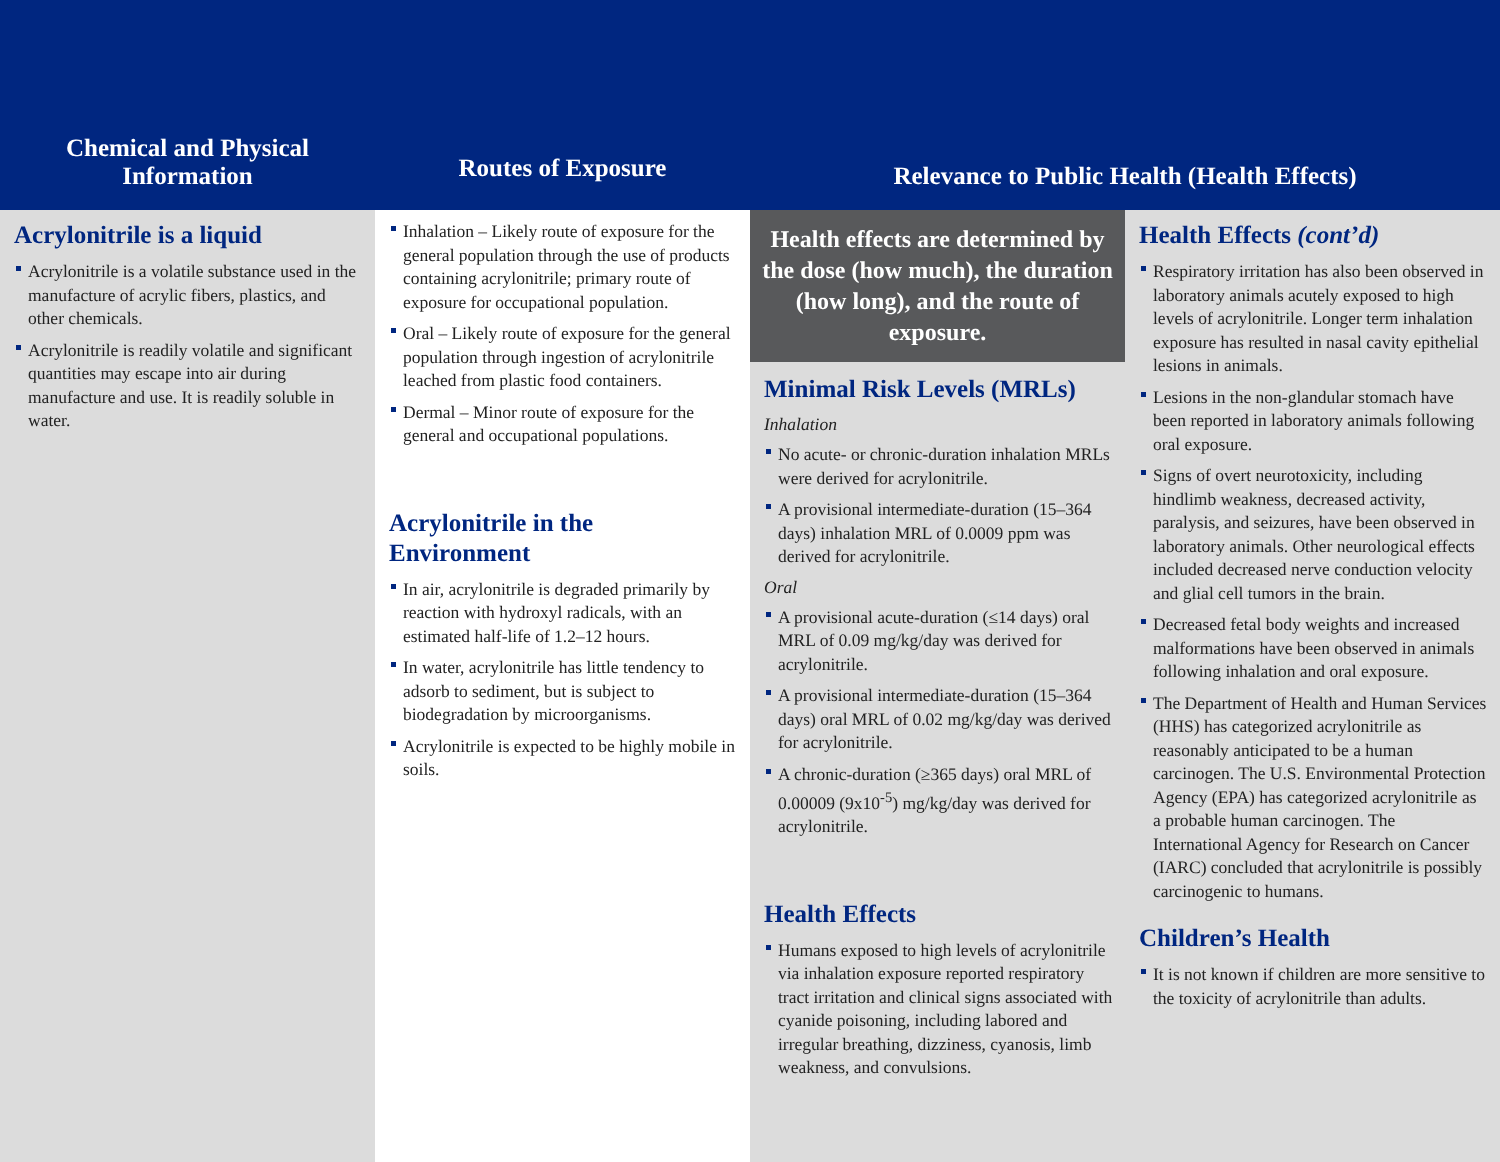Chemical and Physical
Information
Routes of Exposure
Relevance to Public Health (Health Effects)
Acrylonitrile is a liquid
Acrylonitrile is a volatile substance used in the manufacture of acrylic fibers, plastics, and other chemicals.
Acrylonitrile is readily volatile and significant quantities may escape into air during manufacture and use. It is readily soluble in water.
Inhalation – Likely route of exposure for the general population through the use of products containing acrylonitrile; primary route of exposure for occupational population.
Oral – Likely route of exposure for the general population through ingestion of acrylonitrile leached from plastic food containers.
Dermal – Minor route of exposure for the general and occupational populations.
Acrylonitrile in the Environment
In air, acrylonitrile is degraded primarily by reaction with hydroxyl radicals, with an estimated half-life of 1.2–12 hours.
In water, acrylonitrile has little tendency to adsorb to sediment, but is subject to biodegradation by microorganisms.
Acrylonitrile is expected to be highly mobile in soils.
Health effects are determined by the dose (how much), the duration (how long), and the route of exposure.
Minimal Risk Levels (MRLs)
Inhalation
No acute- or chronic-duration inhalation MRLs were derived for acrylonitrile.
A provisional intermediate-duration (15–364 days) inhalation MRL of 0.0009 ppm was derived for acrylonitrile.
Oral
A provisional acute-duration (≤14 days) oral MRL of 0.09 mg/kg/day was derived for acrylonitrile.
A provisional intermediate-duration (15–364 days) oral MRL of 0.02 mg/kg/day was derived for acrylonitrile.
A chronic-duration (≥365 days) oral MRL of 0.00009 (9x10<sup>-5</sup>) mg/kg/day was derived for acrylonitrile.
Health Effects
Humans exposed to high levels of acrylonitrile via inhalation exposure reported respiratory tract irritation and clinical signs associated with cyanide poisoning, including labored and irregular breathing, dizziness, cyanosis, limb weakness, and convulsions.
Health Effects (cont’d)
Respiratory irritation has also been observed in laboratory animals acutely exposed to high levels of acrylonitrile. Longer term inhalation exposure has resulted in nasal cavity epithelial lesions in animals.
Lesions in the non-glandular stomach have been reported in laboratory animals following oral exposure.
Signs of overt neurotoxicity, including hindlimb weakness, decreased activity, paralysis, and seizures, have been observed in laboratory animals. Other neurological effects included decreased nerve conduction velocity and glial cell tumors in the brain.
Decreased fetal body weights and increased malformations have been observed in animals following inhalation and oral exposure.
The Department of Health and Human Services (HHS) has categorized acrylonitrile as reasonably anticipated to be a human carcinogen. The U.S. Environmental Protection Agency (EPA) has categorized acrylonitrile as a probable human carcinogen. The International Agency for Research on Cancer (IARC) concluded that acrylonitrile is possibly carcinogenic to humans.
Children’s Health
It is not known if children are more sensitive to the toxicity of acrylonitrile than adults.